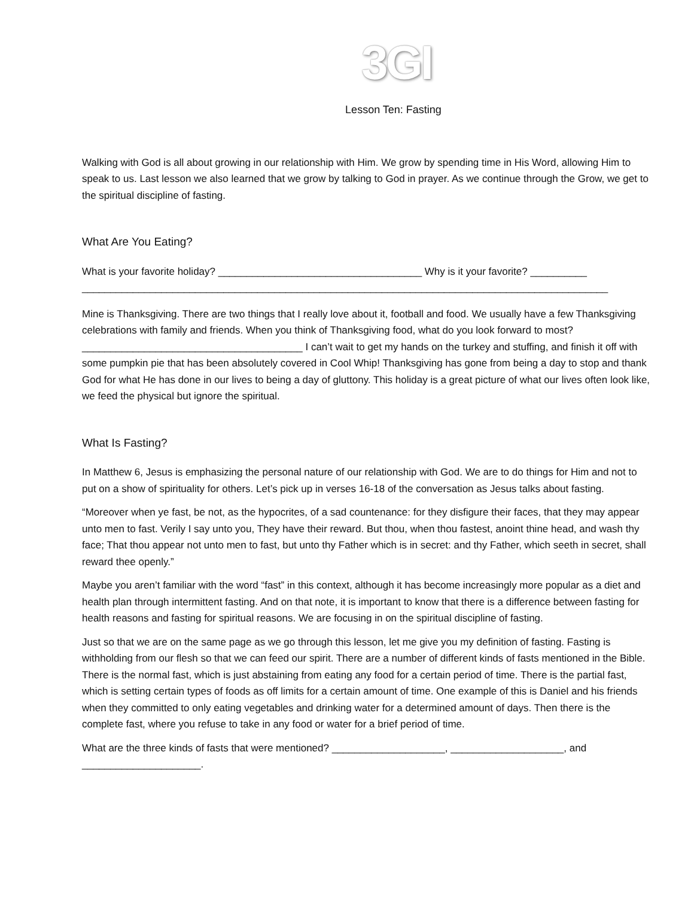3GI
Lesson Ten: Fasting
Walking with God is all about growing in our relationship with Him. We grow by spending time in His Word, allowing Him to speak to us. Last lesson we also learned that we grow by talking to God in prayer. As we continue through the Grow, we get to the spiritual discipline of fasting.
What Are You Eating?
What is your favorite holiday? ____________________________________ Why is it your favorite? __________ _____________________________________________________________________________________________
Mine is Thanksgiving. There are two things that I really love about it, football and food. We usually have a few Thanksgiving celebrations with family and friends. When you think of Thanksgiving food, what do you look forward to most? _______________________________________ I can’t wait to get my hands on the turkey and stuffing, and finish it off with some pumpkin pie that has been absolutely covered in Cool Whip! Thanksgiving has gone from being a day to stop and thank God for what He has done in our lives to being a day of gluttony. This holiday is a great picture of what our lives often look like, we feed the physical but ignore the spiritual.
What Is Fasting?
In Matthew 6, Jesus is emphasizing the personal nature of our relationship with God. We are to do things for Him and not to put on a show of spirituality for others. Let’s pick up in verses 16-18 of the conversation as Jesus talks about fasting.
“Moreover when ye fast, be not, as the hypocrites, of a sad countenance: for they disfigure their faces, that they may appear unto men to fast. Verily I say unto you, They have their reward. But thou, when thou fastest, anoint thine head, and wash thy face; That thou appear not unto men to fast, but unto thy Father which is in secret: and thy Father, which seeth in secret, shall reward thee openly.”
Maybe you aren’t familiar with the word “fast” in this context, although it has become increasingly more popular as a diet and health plan through intermittent fasting. And on that note, it is important to know that there is a difference between fasting for health reasons and fasting for spiritual reasons. We are focusing in on the spiritual discipline of fasting.
Just so that we are on the same page as we go through this lesson, let me give you my definition of fasting. Fasting is withholding from our flesh so that we can feed our spirit. There are a number of different kinds of fasts mentioned in the Bible. There is the normal fast, which is just abstaining from eating any food for a certain period of time. There is the partial fast, which is setting certain types of foods as off limits for a certain amount of time. One example of this is Daniel and his friends when they committed to only eating vegetables and drinking water for a determined amount of days. Then there is the complete fast, where you refuse to take in any food or water for a brief period of time.
What are the three kinds of fasts that were mentioned? ____________________, ____________________, and _____________________.